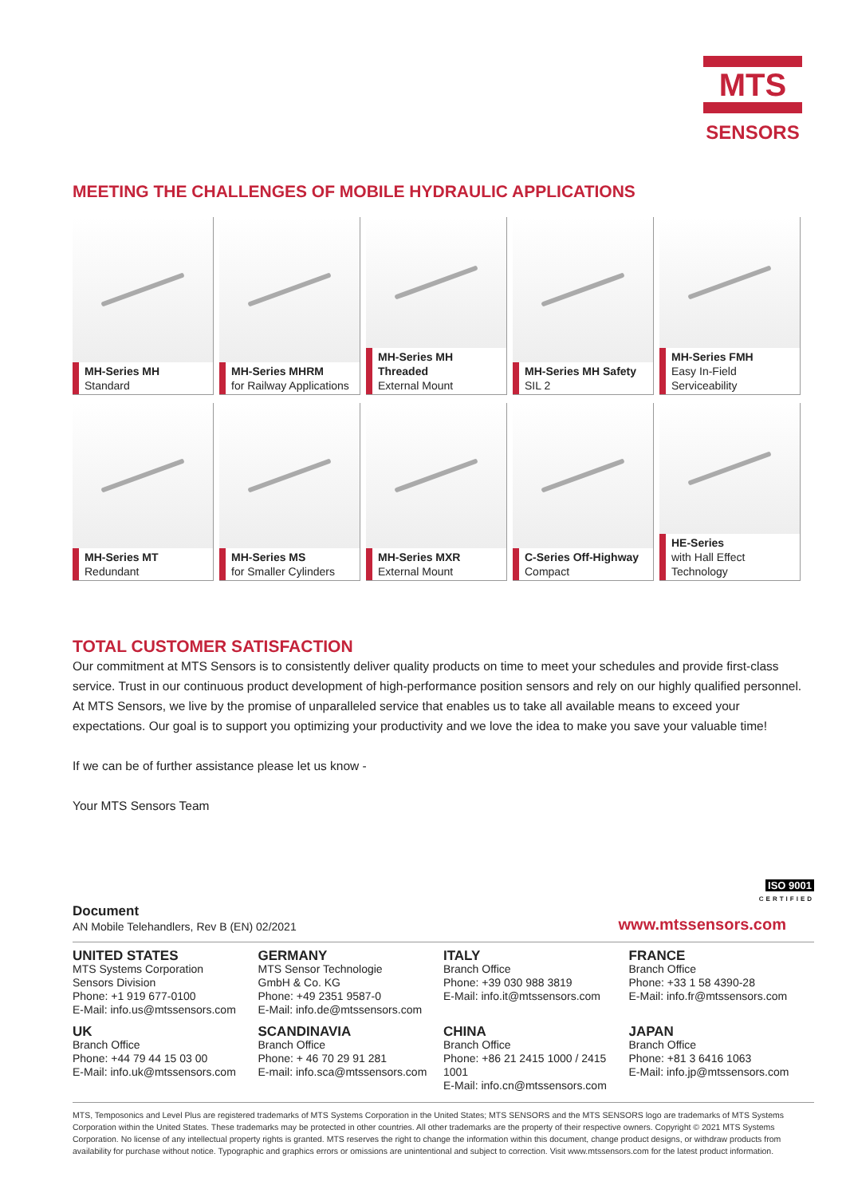MTS
SENSORS
MEETING THE CHALLENGES OF MOBILE HYDRAULIC APPLICATIONS
MH-Series MH
Standard
MH-Series MHRM
for Railway Applications
MH-Series MH Threaded
External Mount
MH-Series MH Safety
SIL 2
MH-Series FMH
Easy In-Field Serviceability
MH-Series MT
Redundant
MH-Series MS
for Smaller Cylinders
MH-Series MXR
External Mount
C-Series Off-Highway
Compact
HE-Series
with Hall Effect Technology
TOTAL CUSTOMER SATISFACTION
Our commitment at MTS Sensors is to consistently deliver quality products on time to meet your schedules and provide first-class service. Trust in our continuous product development of high-performance position sensors and rely on our highly qualified personnel. At MTS Sensors, we live by the promise of unparalleled service that enables us to take all available means to exceed your expectations. Our goal is to support you optimizing your productivity and we love the idea to make you save your valuable time!
If we can be of further assistance please let us know -
Your MTS Sensors Team
ISO 9001
CERTIFIED
Document
AN Mobile Telehandlers, Rev B (EN) 02/2021
www.mtssensors.com
UNITED STATES
MTS Systems Corporation
Sensors Division
Phone: +1 919 677-0100
E-Mail: info.us@mtssensors.com
GERMANY
MTS Sensor Technologie
GmbH & Co. KG
Phone: +49 2351 9587-0
E-Mail: info.de@mtssensors.com
ITALY
Branch Office
Phone: +39 030 988 3819
E-Mail: info.it@mtssensors.com
FRANCE
Branch Office
Phone: +33 1 58 4390-28
E-Mail: info.fr@mtssensors.com
UK
Branch Office
Phone: +44 79 44 15 03 00
E-Mail: info.uk@mtssensors.com
SCANDINAVIA
Branch Office
Phone: + 46 70 29 91 281
E-mail: info.sca@mtssensors.com
CHINA
Branch Office
Phone: +86 21 2415 1000 / 2415 1001
E-Mail: info.cn@mtssensors.com
JAPAN
Branch Office
Phone: +81 3 6416 1063
E-Mail: info.jp@mtssensors.com
MTS, Temposonics and Level Plus are registered trademarks of MTS Systems Corporation in the United States; MTS SENSORS and the MTS SENSORS logo are trademarks of MTS Systems Corporation within the United States. These trademarks may be protected in other countries. All other trademarks are the property of their respective owners. Copyright © 2021 MTS Systems Corporation. No license of any intellectual property rights is granted. MTS reserves the right to change the information within this document, change product designs, or withdraw products from availability for purchase without notice. Typographic and graphics errors or omissions are unintentional and subject to correction. Visit www.mtssensors.com for the latest product information.